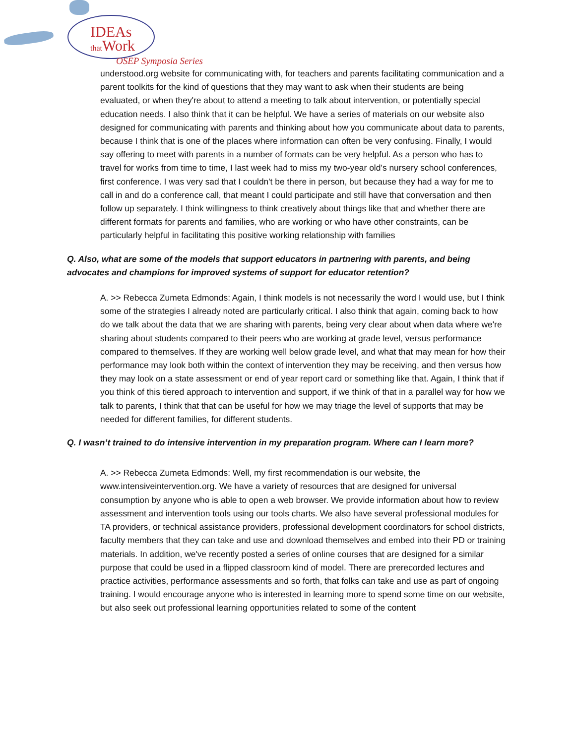IDEAs
that Work
OSEP Symposia Series
understood.org website for communicating with, for teachers and parents facilitating communication and a parent toolkits for the kind of questions that they may want to ask when their students are being evaluated, or when they're about to attend a meeting to talk about intervention, or potentially special education needs. I also think that it can be helpful. We have a series of materials on our website also designed for communicating with parents and thinking about how you communicate about data to parents, because I think that is one of the places where information can often be very confusing. Finally, I would say offering to meet with parents in a number of formats can be very helpful. As a person who has to travel for works from time to time, I last week had to miss my two-year old’s nursery school conferences, first conference. I was very sad that I couldn't be there in person, but because they had a way for me to call in and do a conference call, that meant I could participate and still have that conversation and then follow up separately. I think willingness to think creatively about things like that and whether there are different formats for parents and families, who are working or who have other constraints, can be particularly helpful in facilitating this positive working relationship with families
Q. Also, what are some of the models that support educators in partnering with parents, and being advocates and champions for improved systems of support for educator retention?
A. >> Rebecca Zumeta Edmonds: Again, I think models is not necessarily the word I would use, but I think some of the strategies I already noted are particularly critical. I also think that again, coming back to how do we talk about the data that we are sharing with parents, being very clear about when data where we're sharing about students compared to their peers who are working at grade level, versus performance compared to themselves. If they are working well below grade level, and what that may mean for how their performance may look both within the context of intervention they may be receiving, and then versus how they may look on a state assessment or end of year report card or something like that. Again, I think that if you think of this tiered approach to intervention and support, if we think of that in a parallel way for how we talk to parents, I think that that can be useful for how we may triage the level of supports that may be needed for different families, for different students.
Q. I wasn’t trained to do intensive intervention in my preparation program. Where can I learn more?
A. >> Rebecca Zumeta Edmonds: Well, my first recommendation is our website, the www.intensiveintervention.org. We have a variety of resources that are designed for universal consumption by anyone who is able to open a web browser. We provide information about how to review assessment and intervention tools using our tools charts. We also have several professional modules for TA providers, or technical assistance providers, professional development coordinators for school districts, faculty members that they can take and use and download themselves and embed into their PD or training materials. In addition, we've recently posted a series of online courses that are designed for a similar purpose that could be used in a flipped classroom kind of model. There are prerecorded lectures and practice activities, performance assessments and so forth, that folks can take and use as part of ongoing training. I would encourage anyone who is interested in learning more to spend some time on our website, but also seek out professional learning opportunities related to some of the content